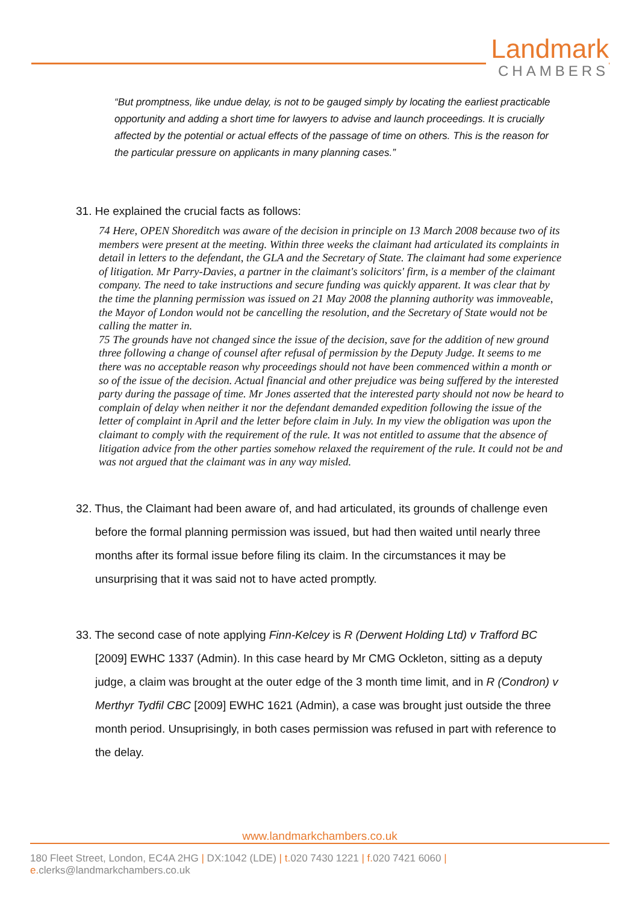Landmark
CHAMBERS
“But promptness, like undue delay, is not to be gauged simply by locating the earliest practicable opportunity and adding a short time for lawyers to advise and launch proceedings. It is crucially affected by the potential or actual effects of the passage of time on others. This is the reason for the particular pressure on applicants in many planning cases.”
31. He explained the crucial facts as follows:
74 Here, OPEN Shoreditch was aware of the decision in principle on 13 March 2008 because two of its members were present at the meeting. Within three weeks the claimant had articulated its complaints in detail in letters to the defendant, the GLA and the Secretary of State. The claimant had some experience of litigation. Mr Parry-Davies, a partner in the claimant's solicitors' firm, is a member of the claimant company. The need to take instructions and secure funding was quickly apparent. It was clear that by the time the planning permission was issued on 21 May 2008 the planning authority was immoveable, the Mayor of London would not be cancelling the resolution, and the Secretary of State would not be calling the matter in.
75 The grounds have not changed since the issue of the decision, save for the addition of new ground three following a change of counsel after refusal of permission by the Deputy Judge. It seems to me there was no acceptable reason why proceedings should not have been commenced within a month or so of the issue of the decision. Actual financial and other prejudice was being suffered by the interested party during the passage of time. Mr Jones asserted that the interested party should not now be heard to complain of delay when neither it nor the defendant demanded expedition following the issue of the letter of complaint in April and the letter before claim in July. In my view the obligation was upon the claimant to comply with the requirement of the rule. It was not entitled to assume that the absence of litigation advice from the other parties somehow relaxed the requirement of the rule. It could not be and was not argued that the claimant was in any way misled.
32. Thus, the Claimant had been aware of, and had articulated, its grounds of challenge even before the formal planning permission was issued, but had then waited until nearly three months after its formal issue before filing its claim. In the circumstances it may be unsurprising that it was said not to have acted promptly.
33. The second case of note applying Finn-Kelcey is R (Derwent Holding Ltd) v Trafford BC [2009] EWHC 1337 (Admin). In this case heard by Mr CMG Ockleton, sitting as a deputy judge, a claim was brought at the outer edge of the 3 month time limit, and in R (Condron) v Merthyr Tydfil CBC [2009] EWHC 1621 (Admin), a case was brought just outside the three month period. Unsuprisingly, in both cases permission was refused in part with reference to the delay.
www.landmarkchambers.co.uk
180 Fleet Street, London, EC4A 2HG | DX:1042 (LDE) | t. 020 7430 1221 | f. 020 7421 6060 | e. clerks@landmarkchambers.co.uk